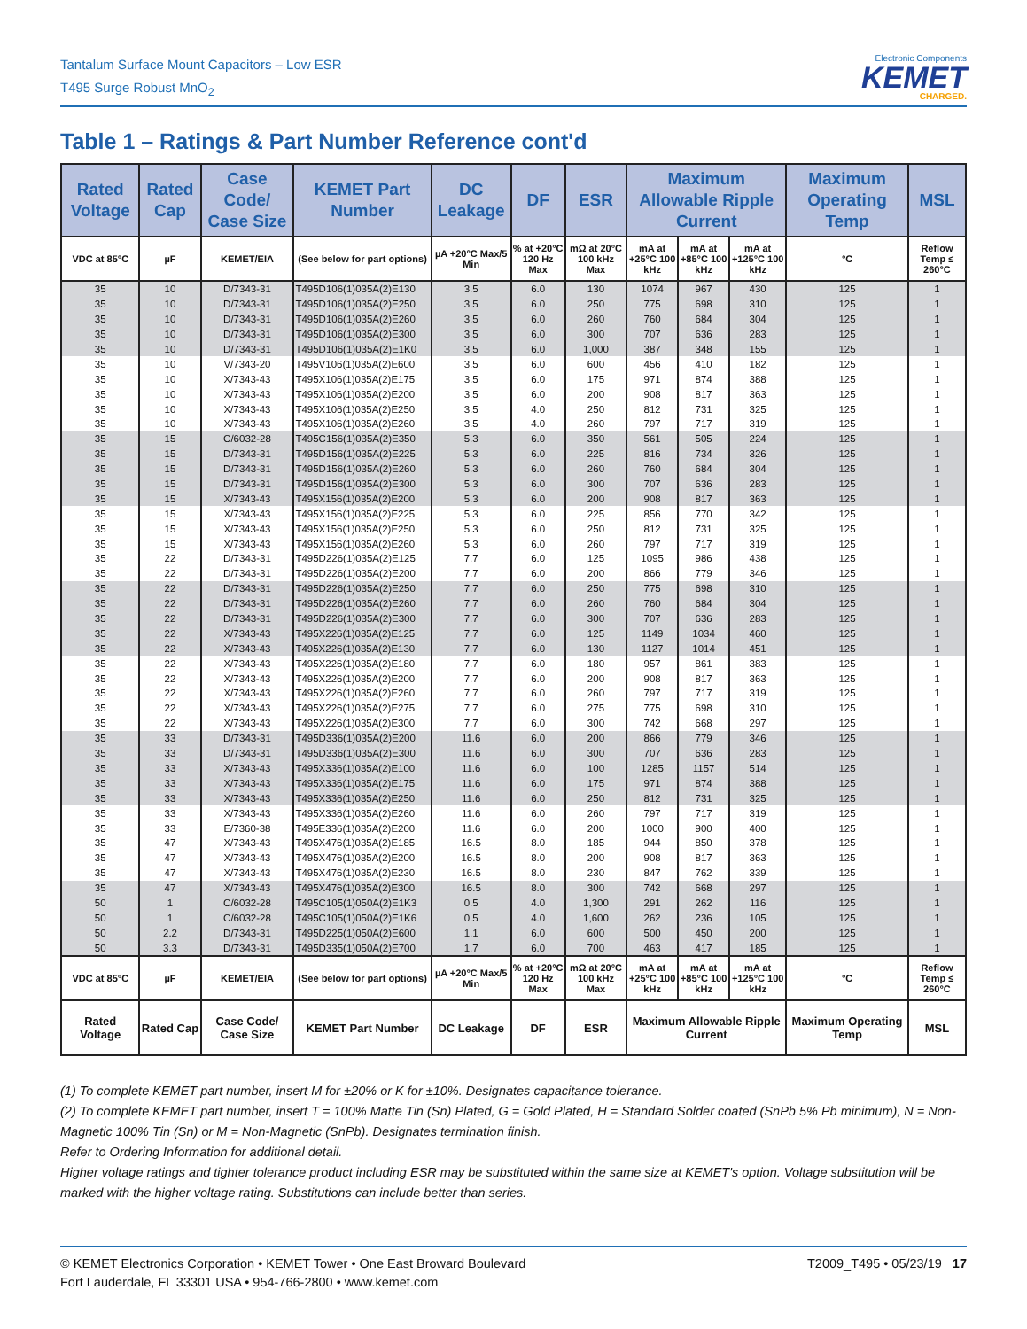Tantalum Surface Mount Capacitors – Low ESR
T495 Surge Robust MnO<sub>2</sub>
Electronic Components
KEMET
CHARGED.
Table 1 – Ratings & Part Number Reference cont'd
| Rated Voltage | Rated Cap | Case Code/ Case Size | KEMET Part Number | DC Leakage | DF | ESR | Maximum Allowable Ripple Current | | | Maximum Operating Temp | MSL |
| --- | --- | --- | --- | --- | --- | --- | --- | --- | --- | --- | --- |
| VDC at 85°C | µF | KEMET/EIA | (See below for part options) | µA +20°C Max/5 Min | % at +20°C 120 Hz Max | mΩ at 20°C 100 kHz Max | mA at +25°C 100 kHz | mA at +85°C 100 kHz | mA at +125°C 100 kHz | °C | Reflow Temp ≤ 260°C |
| 35 | 10 | D/7343-31 | T495D106(1)035A(2)E130 | 3.5 | 6.0 | 130 | 1074 | 967 | 430 | 125 | 1 |
| 35 | 10 | D/7343-31 | T495D106(1)035A(2)E250 | 3.5 | 6.0 | 250 | 775 | 698 | 310 | 125 | 1 |
| 35 | 10 | D/7343-31 | T495D106(1)035A(2)E260 | 3.5 | 6.0 | 260 | 760 | 684 | 304 | 125 | 1 |
| 35 | 10 | D/7343-31 | T495D106(1)035A(2)E300 | 3.5 | 6.0 | 300 | 707 | 636 | 283 | 125 | 1 |
| 35 | 10 | D/7343-31 | T495D106(1)035A(2)E1K0 | 3.5 | 6.0 | 1,000 | 387 | 348 | 155 | 125 | 1 |
| 35 | 10 | V/7343-20 | T495V106(1)035A(2)E600 | 3.5 | 6.0 | 600 | 456 | 410 | 182 | 125 | 1 |
| 35 | 10 | X/7343-43 | T495X106(1)035A(2)E175 | 3.5 | 6.0 | 175 | 971 | 874 | 388 | 125 | 1 |
| 35 | 10 | X/7343-43 | T495X106(1)035A(2)E200 | 3.5 | 6.0 | 200 | 908 | 817 | 363 | 125 | 1 |
| 35 | 10 | X/7343-43 | T495X106(1)035A(2)E250 | 3.5 | 4.0 | 250 | 812 | 731 | 325 | 125 | 1 |
| 35 | 10 | X/7343-43 | T495X106(1)035A(2)E260 | 3.5 | 4.0 | 260 | 797 | 717 | 319 | 125 | 1 |
| 35 | 15 | C/6032-28 | T495C156(1)035A(2)E350 | 5.3 | 6.0 | 350 | 561 | 505 | 224 | 125 | 1 |
| 35 | 15 | D/7343-31 | T495D156(1)035A(2)E225 | 5.3 | 6.0 | 225 | 816 | 734 | 326 | 125 | 1 |
| 35 | 15 | D/7343-31 | T495D156(1)035A(2)E260 | 5.3 | 6.0 | 260 | 760 | 684 | 304 | 125 | 1 |
| 35 | 15 | D/7343-31 | T495D156(1)035A(2)E300 | 5.3 | 6.0 | 300 | 707 | 636 | 283 | 125 | 1 |
| 35 | 15 | X/7343-43 | T495X156(1)035A(2)E200 | 5.3 | 6.0 | 200 | 908 | 817 | 363 | 125 | 1 |
| 35 | 15 | X/7343-43 | T495X156(1)035A(2)E225 | 5.3 | 6.0 | 225 | 856 | 770 | 342 | 125 | 1 |
| 35 | 15 | X/7343-43 | T495X156(1)035A(2)E250 | 5.3 | 6.0 | 250 | 812 | 731 | 325 | 125 | 1 |
| 35 | 15 | X/7343-43 | T495X156(1)035A(2)E260 | 5.3 | 6.0 | 260 | 797 | 717 | 319 | 125 | 1 |
| 35 | 22 | D/7343-31 | T495D226(1)035A(2)E125 | 7.7 | 6.0 | 125 | 1095 | 986 | 438 | 125 | 1 |
| 35 | 22 | D/7343-31 | T495D226(1)035A(2)E200 | 7.7 | 6.0 | 200 | 866 | 779 | 346 | 125 | 1 |
| 35 | 22 | D/7343-31 | T495D226(1)035A(2)E250 | 7.7 | 6.0 | 250 | 775 | 698 | 310 | 125 | 1 |
| 35 | 22 | D/7343-31 | T495D226(1)035A(2)E260 | 7.7 | 6.0 | 260 | 760 | 684 | 304 | 125 | 1 |
| 35 | 22 | D/7343-31 | T495D226(1)035A(2)E300 | 7.7 | 6.0 | 300 | 707 | 636 | 283 | 125 | 1 |
| 35 | 22 | X/7343-43 | T495X226(1)035A(2)E125 | 7.7 | 6.0 | 125 | 1149 | 1034 | 460 | 125 | 1 |
| 35 | 22 | X/7343-43 | T495X226(1)035A(2)E130 | 7.7 | 6.0 | 130 | 1127 | 1014 | 451 | 125 | 1 |
| 35 | 22 | X/7343-43 | T495X226(1)035A(2)E180 | 7.7 | 6.0 | 180 | 957 | 861 | 383 | 125 | 1 |
| 35 | 22 | X/7343-43 | T495X226(1)035A(2)E200 | 7.7 | 6.0 | 200 | 908 | 817 | 363 | 125 | 1 |
| 35 | 22 | X/7343-43 | T495X226(1)035A(2)E260 | 7.7 | 6.0 | 260 | 797 | 717 | 319 | 125 | 1 |
| 35 | 22 | X/7343-43 | T495X226(1)035A(2)E275 | 7.7 | 6.0 | 275 | 775 | 698 | 310 | 125 | 1 |
| 35 | 22 | X/7343-43 | T495X226(1)035A(2)E300 | 7.7 | 6.0 | 300 | 742 | 668 | 297 | 125 | 1 |
| 35 | 33 | D/7343-31 | T495D336(1)035A(2)E200 | 11.6 | 6.0 | 200 | 866 | 779 | 346 | 125 | 1 |
| 35 | 33 | D/7343-31 | T495D336(1)035A(2)E300 | 11.6 | 6.0 | 300 | 707 | 636 | 283 | 125 | 1 |
| 35 | 33 | X/7343-43 | T495X336(1)035A(2)E100 | 11.6 | 6.0 | 100 | 1285 | 1157 | 514 | 125 | 1 |
| 35 | 33 | X/7343-43 | T495X336(1)035A(2)E175 | 11.6 | 6.0 | 175 | 971 | 874 | 388 | 125 | 1 |
| 35 | 33 | X/7343-43 | T495X336(1)035A(2)E250 | 11.6 | 6.0 | 250 | 812 | 731 | 325 | 125 | 1 |
| 35 | 33 | X/7343-43 | T495X336(1)035A(2)E260 | 11.6 | 6.0 | 260 | 797 | 717 | 319 | 125 | 1 |
| 35 | 33 | E/7360-38 | T495E336(1)035A(2)E200 | 11.6 | 6.0 | 200 | 1000 | 900 | 400 | 125 | 1 |
| 35 | 47 | X/7343-43 | T495X476(1)035A(2)E185 | 16.5 | 8.0 | 185 | 944 | 850 | 378 | 125 | 1 |
| 35 | 47 | X/7343-43 | T495X476(1)035A(2)E200 | 16.5 | 8.0 | 200 | 908 | 817 | 363 | 125 | 1 |
| 35 | 47 | X/7343-43 | T495X476(1)035A(2)E230 | 16.5 | 8.0 | 230 | 847 | 762 | 339 | 125 | 1 |
| 35 | 47 | X/7343-43 | T495X476(1)035A(2)E300 | 16.5 | 8.0 | 300 | 742 | 668 | 297 | 125 | 1 |
| 50 | 1 | C/6032-28 | T495C105(1)050A(2)E1K3 | 0.5 | 4.0 | 1,300 | 291 | 262 | 116 | 125 | 1 |
| 50 | 1 | C/6032-28 | T495C105(1)050A(2)E1K6 | 0.5 | 4.0 | 1,600 | 262 | 236 | 105 | 125 | 1 |
| 50 | 2.2 | D/7343-31 | T495D225(1)050A(2)E600 | 1.1 | 6.0 | 600 | 500 | 450 | 200 | 125 | 1 |
| 50 | 3.3 | D/7343-31 | T495D335(1)050A(2)E700 | 1.7 | 6.0 | 700 | 463 | 417 | 185 | 125 | 1 |
| VDC at 85°C | µF | KEMET/EIA | (See below for part options) | µA +20°C Max/5 Min | % at +20°C 120 Hz Max | mΩ at 20°C 100 kHz Max | mA at +25°C 100 kHz | mA at +85°C 100 kHz | mA at +125°C 100 kHz | °C | Reflow Temp ≤ 260°C |
| Rated Voltage | Rated Cap | Case Code/ Case Size | KEMET Part Number | DC Leakage | DF | ESR | Maximum Allowable Ripple Current | | | Maximum Operating Temp | MSL |
(1) To complete KEMET part number, insert M for ±20% or K for ±10%. Designates capacitance tolerance.
(2) To complete KEMET part number, insert T = 100% Matte Tin (Sn) Plated, G = Gold Plated, H = Standard Solder coated (SnPb 5% Pb minimum), N = Non-Magnetic 100% Tin (Sn) or M = Non-Magnetic (SnPb). Designates termination finish.
Refer to Ordering Information for additional detail.
Higher voltage ratings and tighter tolerance product including ESR may be substituted within the same size at KEMET's option. Voltage substitution will be marked with the higher voltage rating. Substitutions can include better than series.
© KEMET Electronics Corporation • KEMET Tower • One East Broward Boulevard
Fort Lauderdale, FL 33301 USA • 954-766-2800 • www.kemet.com
T2009_T495 • 05/23/19 17